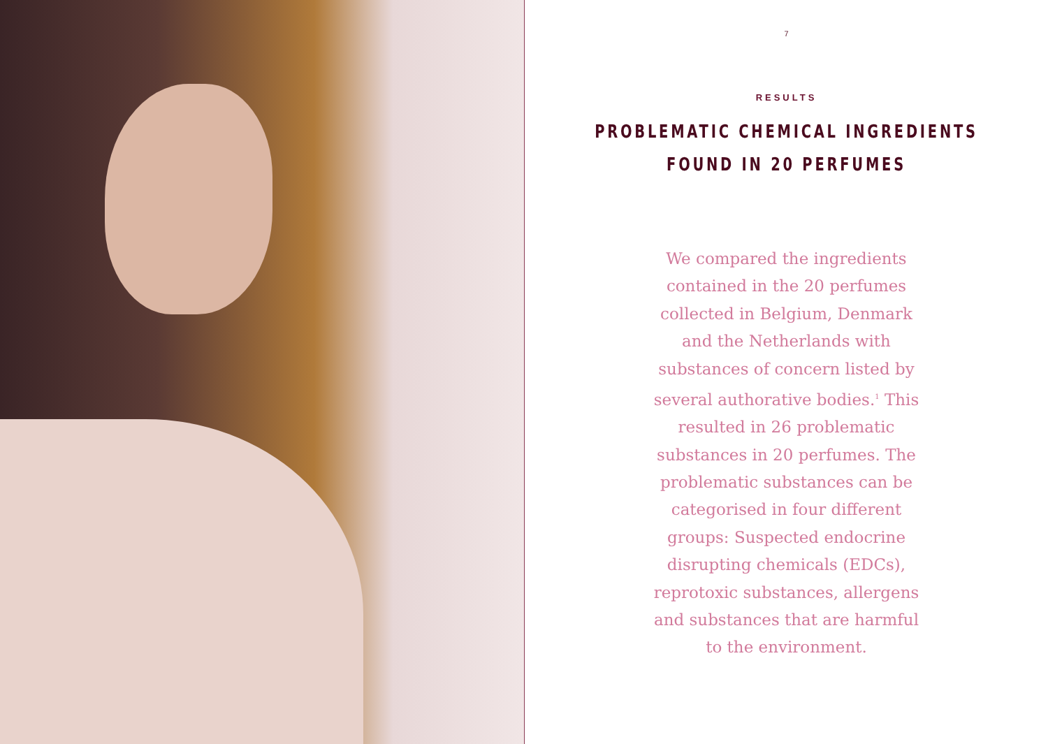7
RESULTS
PROBLEMATIC CHEMICAL INGREDIENTS
FOUND IN 20 PERFUMES
We compared the ingredients contained in the 20 perfumes collected in Belgium, Denmark and the Netherlands with substances of concern listed by several authorative bodies.<sup>1</sup> This resulted in 26 problematic substances in 20 perfumes. The problematic substances can be categorised in four different groups: Suspected endocrine disrupting chemicals (EDCs), reprotoxic substances, allergens and substances that are harmful to the environment.